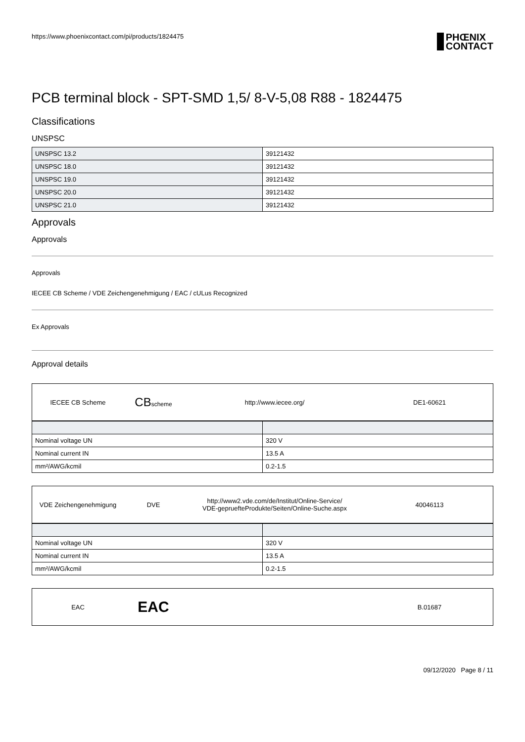https://www.phoenixcontact.com/pi/products/1824475 PHŒNIX
CONTACT
PCB terminal block - SPT-SMD 1,5/ 8-V-5,08 R88 - 1824475
Classifications
UNSPSC
| UNSPSC 13.2 | 39121432 |
| UNSPSC 18.0 | 39121432 |
| UNSPSC 19.0 | 39121432 |
| UNSPSC 20.0 | 39121432 |
| UNSPSC 21.0 | 39121432 |
Approvals
Approvals
Approvals
IECEE CB Scheme / VDE Zeichengenehmigung / EAC / cULus Recognized
Ex Approvals
Approval details
IECEE CB Scheme
CBscheme http://www.iecee.org/ DE1-60621
| Nominal voltage UN | 320 V |
| Nominal current IN | 13.5 A |
| mm²/AWG/kcmil | 0.2-1.5 |
VDE Zeichengenehmigung DVE
http://www2.vde.com/de/Institut/Online-Service/
VDE-gepruefteProdukte/Seiten/Online-Suche.aspx
40046113
| Nominal voltage UN | 320 V |
| Nominal current IN | 13.5 A |
| mm²/AWG/kcmil | 0.2-1.5 |
EAC
EAC
B.01687
09/12/2020 Page 8 / 11